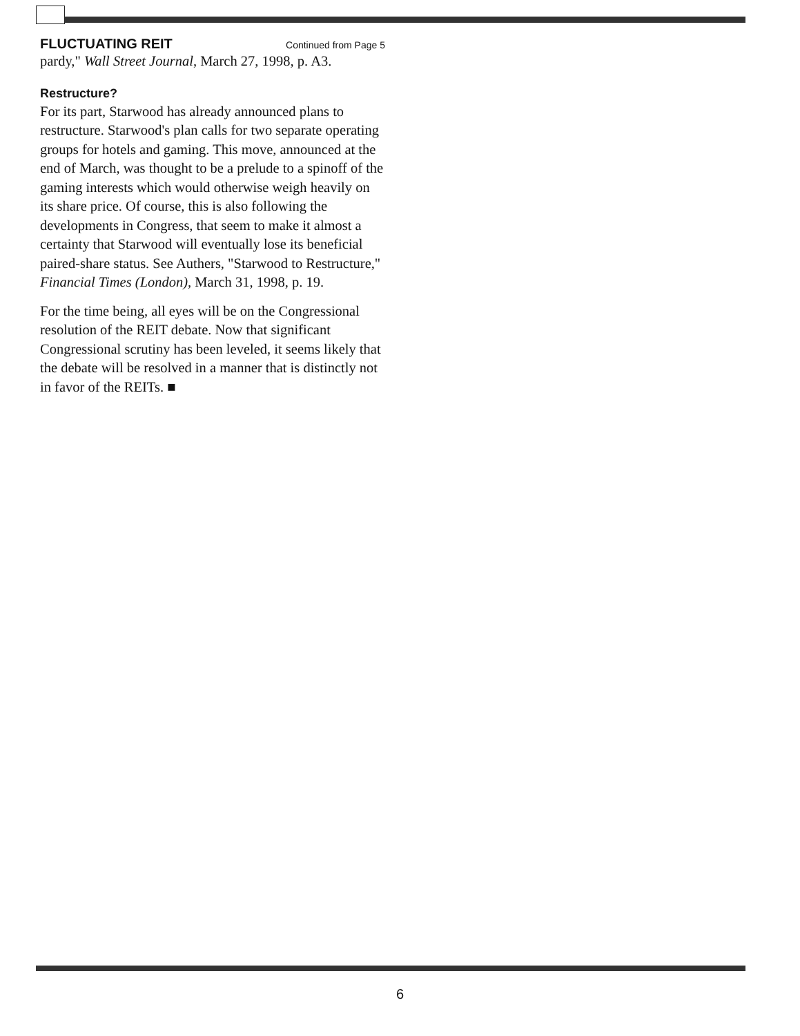FLUCTUATING REIT Continued from Page 5
pardy," Wall Street Journal, March 27, 1998, p. A3.
Restructure?
For its part, Starwood has already announced plans to restructure. Starwood's plan calls for two separate operating groups for hotels and gaming. This move, announced at the end of March, was thought to be a prelude to a spinoff of the gaming interests which would otherwise weigh heavily on its share price. Of course, this is also following the developments in Congress, that seem to make it almost a certainty that Starwood will eventually lose its beneficial paired-share status. See Authers, "Starwood to Restructure," Financial Times (London), March 31, 1998, p. 19.
For the time being, all eyes will be on the Congressional resolution of the REIT debate. Now that significant Congressional scrutiny has been leveled, it seems likely that the debate will be resolved in a manner that is distinctly not in favor of the REITs. ■
6